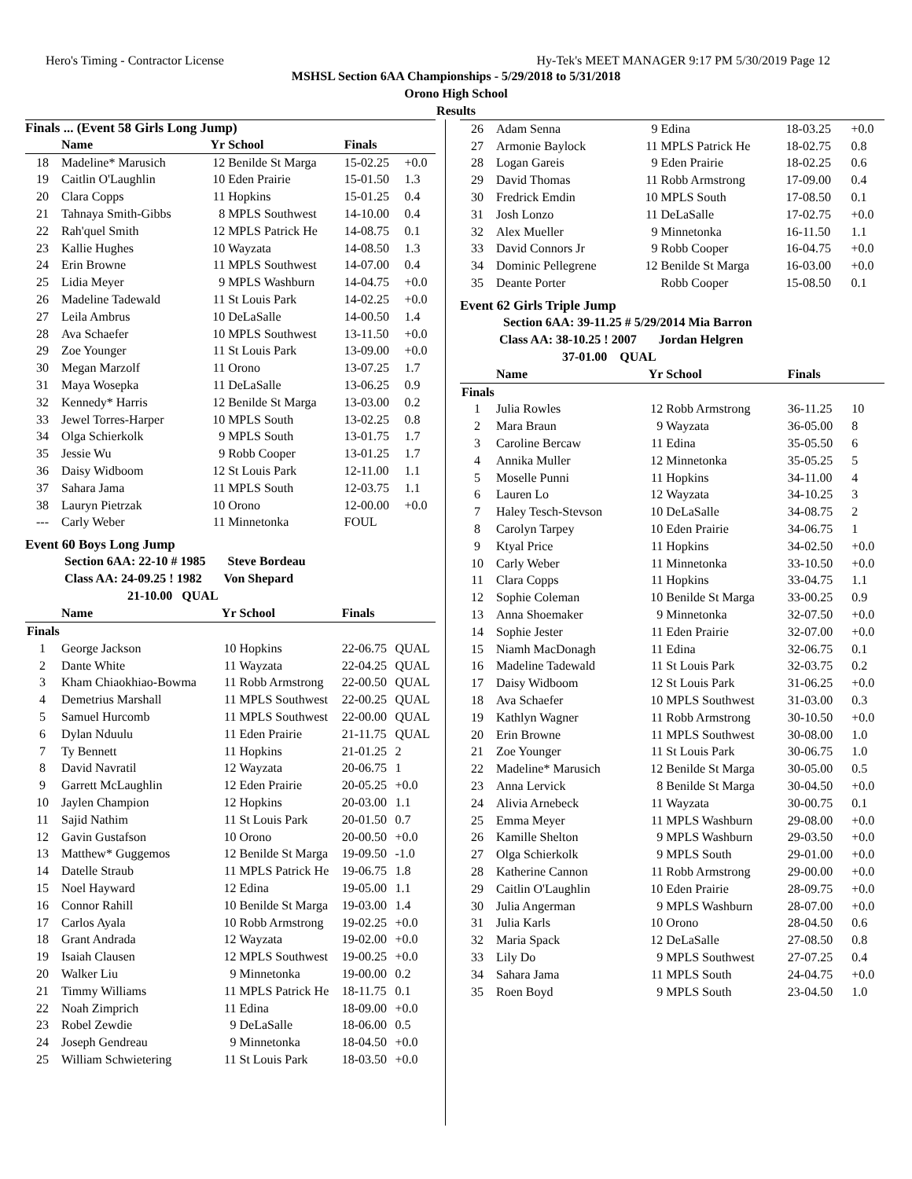Hero's Timing - Contractor License Hy-Tek's MEET MANAGER 9:17 PM 5/30/2019 Page 12
MSHSL Section 6AA Championships - 5/29/2018 to 5/31/2018
Orono High School
Results
Finals ... (Event 58 Girls Long Jump)
| | Name | Yr | School | Finals | |
| --- | --- | --- | --- | --- | --- |
| 18 | Madeline* Marusich | 12 | Benilde St Marga | 15-02.25 | +0.0 |
| 19 | Caitlin O'Laughlin | 10 | Eden Prairie | 15-01.50 | 1.3 |
| 20 | Clara Copps | 11 | Hopkins | 15-01.25 | 0.4 |
| 21 | Tahnaya Smith-Gibbs | 8 | MPLS Southwest | 14-10.00 | 0.4 |
| 22 | Rah'quel Smith | 12 | MPLS Patrick He | 14-08.75 | 0.1 |
| 23 | Kallie Hughes | 10 | Wayzata | 14-08.50 | 1.3 |
| 24 | Erin Browne | 11 | MPLS Southwest | 14-07.00 | 0.4 |
| 25 | Lidia Meyer | 9 | MPLS Washburn | 14-04.75 | +0.0 |
| 26 | Madeline Tadewald | 11 | St Louis Park | 14-02.25 | +0.0 |
| 27 | Leila Ambrus | 10 | DeLaSalle | 14-00.50 | 1.4 |
| 28 | Ava Schaefer | 10 | MPLS Southwest | 13-11.50 | +0.0 |
| 29 | Zoe Younger | 11 | St Louis Park | 13-09.00 | +0.0 |
| 30 | Megan Marzolf | 11 | Orono | 13-07.25 | 1.7 |
| 31 | Maya Wosepka | 11 | DeLaSalle | 13-06.25 | 0.9 |
| 32 | Kennedy* Harris | 12 | Benilde St Marga | 13-03.00 | 0.2 |
| 33 | Jewel Torres-Harper | 10 | MPLS South | 13-02.25 | 0.8 |
| 34 | Olga Schierkolk | 9 | MPLS South | 13-01.75 | 1.7 |
| 35 | Jessie Wu | 9 | Robb Cooper | 13-01.25 | 1.7 |
| 36 | Daisy Widboom | 12 | St Louis Park | 12-11.00 | 1.1 |
| 37 | Sahara Jama | 11 | MPLS South | 12-03.75 | 1.1 |
| 38 | Lauryn Pietrzak | 10 | Orono | 12-00.00 | +0.0 |
| --- | Carly Weber | 11 | Minnetonka | FOUL | |
Event 60 Boys Long Jump
Section 6AA: 22-10 # 1985 Steve Bordeau
Class AA: 24-09.25 ! 1982 Von Shepard
21-10.00 QUAL
| | Name | Yr | School | Finals | |
| --- | --- | --- | --- | --- | --- |
| Finals | | | | | |
| 1 | George Jackson | 10 | Hopkins | 22-06.75 | QUAL |
| 2 | Dante White | 11 | Wayzata | 22-04.25 | QUAL |
| 3 | Kham Chiaokhiao-Bowma | 11 | Robb Armstrong | 22-00.50 | QUAL |
| 4 | Demetrius Marshall | 11 | MPLS Southwest | 22-00.25 | QUAL |
| 5 | Samuel Hurcomb | 11 | MPLS Southwest | 22-00.00 | QUAL |
| 6 | Dylan Nduulu | 11 | Eden Prairie | 21-11.75 | QUAL |
| 7 | Ty Bennett | 11 | Hopkins | 21-01.25 | 2 |
| 8 | David Navratil | 12 | Wayzata | 20-06.75 | 1 |
| 9 | Garrett McLaughlin | 12 | Eden Prairie | 20-05.25 | +0.0 |
| 10 | Jaylen Champion | 12 | Hopkins | 20-03.00 | 1.1 |
| 11 | Sajid Nathim | 11 | St Louis Park | 20-01.50 | 0.7 |
| 12 | Gavin Gustafson | 10 | Orono | 20-00.50 | +0.0 |
| 13 | Matthew* Guggemos | 12 | Benilde St Marga | 19-09.50 | -1.0 |
| 14 | Datelle Straub | 11 | MPLS Patrick He | 19-06.75 | 1.8 |
| 15 | Noel Hayward | 12 | Edina | 19-05.00 | 1.1 |
| 16 | Connor Rahill | 10 | Benilde St Marga | 19-03.00 | 1.4 |
| 17 | Carlos Ayala | 10 | Robb Armstrong | 19-02.25 | +0.0 |
| 18 | Grant Andrada | 12 | Wayzata | 19-02.00 | +0.0 |
| 19 | Isaiah Clausen | 12 | MPLS Southwest | 19-00.25 | +0.0 |
| 20 | Walker Liu | 9 | Minnetonka | 19-00.00 | 0.2 |
| 21 | Timmy Williams | 11 | MPLS Patrick He | 18-11.75 | 0.1 |
| 22 | Noah Zimprich | 11 | Edina | 18-09.00 | +0.0 |
| 23 | Robel Zewdie | 9 | DeLaSalle | 18-06.00 | 0.5 |
| 24 | Joseph Gendreau | 9 | Minnetonka | 18-04.50 | +0.0 |
| 25 | William Schwietering | 11 | St Louis Park | 18-03.50 | +0.0 |
| 26 | Adam Senna | 9 | Edina | 18-03.25 | +0.0 |
| 27 | Armonie Baylock | 11 | MPLS Patrick He | 18-02.75 | 0.8 |
| 28 | Logan Gareis | 9 | Eden Prairie | 18-02.25 | 0.6 |
| 29 | David Thomas | 11 | Robb Armstrong | 17-09.00 | 0.4 |
| 30 | Fredrick Emdin | 10 | MPLS South | 17-08.50 | 0.1 |
| 31 | Josh Lonzo | 11 | DeLaSalle | 17-02.75 | +0.0 |
| 32 | Alex Mueller | 9 | Minnetonka | 16-11.50 | 1.1 |
| 33 | David Connors Jr | 9 | Robb Cooper | 16-04.75 | +0.0 |
| 34 | Dominic Pellegrene | 12 | Benilde St Marga | 16-03.00 | +0.0 |
| 35 | Deante Porter | | Robb Cooper | 15-08.50 | 0.1 |
Event 62 Girls Triple Jump
Section 6AA: 39-11.25 # 5/29/2014 Mia Barron
Class AA: 38-10.25 ! 2007 Jordan Helgren
37-01.00 QUAL
| | Name | Yr | School | Finals | |
| --- | --- | --- | --- | --- | --- |
| Finals | | | | | |
| 1 | Julia Rowles | 12 | Robb Armstrong | 36-11.25 | 10 |
| 2 | Mara Braun | 9 | Wayzata | 36-05.00 | 8 |
| 3 | Caroline Bercaw | 11 | Edina | 35-05.50 | 6 |
| 4 | Annika Muller | 12 | Minnetonka | 35-05.25 | 5 |
| 5 | Moselle Punni | 11 | Hopkins | 34-11.00 | 4 |
| 6 | Lauren Lo | 12 | Wayzata | 34-10.25 | 3 |
| 7 | Haley Tesch-Stevson | 10 | DeLaSalle | 34-08.75 | 2 |
| 8 | Carolyn Tarpey | 10 | Eden Prairie | 34-06.75 | 1 |
| 9 | Ktyal Price | 11 | Hopkins | 34-02.50 | +0.0 |
| 10 | Carly Weber | 11 | Minnetonka | 33-10.50 | +0.0 |
| 11 | Clara Copps | 11 | Hopkins | 33-04.75 | 1.1 |
| 12 | Sophie Coleman | 10 | Benilde St Marga | 33-00.25 | 0.9 |
| 13 | Anna Shoemaker | 9 | Minnetonka | 32-07.50 | +0.0 |
| 14 | Sophie Jester | 11 | Eden Prairie | 32-07.00 | +0.0 |
| 15 | Niamh MacDonagh | 11 | Edina | 32-06.75 | 0.1 |
| 16 | Madeline Tadewald | 11 | St Louis Park | 32-03.75 | 0.2 |
| 17 | Daisy Widboom | 12 | St Louis Park | 31-06.25 | +0.0 |
| 18 | Ava Schaefer | 10 | MPLS Southwest | 31-03.00 | 0.3 |
| 19 | Kathlyn Wagner | 11 | Robb Armstrong | 30-10.50 | +0.0 |
| 20 | Erin Browne | 11 | MPLS Southwest | 30-08.00 | 1.0 |
| 21 | Zoe Younger | 11 | St Louis Park | 30-06.75 | 1.0 |
| 22 | Madeline* Marusich | 12 | Benilde St Marga | 30-05.00 | 0.5 |
| 23 | Anna Lervick | 8 | Benilde St Marga | 30-04.50 | +0.0 |
| 24 | Alivia Arnebeck | 11 | Wayzata | 30-00.75 | 0.1 |
| 25 | Emma Meyer | 11 | MPLS Washburn | 29-08.00 | +0.0 |
| 26 | Kamille Shelton | 9 | MPLS Washburn | 29-03.50 | +0.0 |
| 27 | Olga Schierkolk | 9 | MPLS South | 29-01.00 | +0.0 |
| 28 | Katherine Cannon | 11 | Robb Armstrong | 29-00.00 | +0.0 |
| 29 | Caitlin O'Laughlin | 10 | Eden Prairie | 28-09.75 | +0.0 |
| 30 | Julia Angerman | 9 | MPLS Washburn | 28-07.00 | +0.0 |
| 31 | Julia Karls | 10 | Orono | 28-04.50 | 0.6 |
| 32 | Maria Spack | 12 | DeLaSalle | 27-08.50 | 0.8 |
| 33 | Lily Do | 9 | MPLS Southwest | 27-07.25 | 0.4 |
| 34 | Sahara Jama | 11 | MPLS South | 24-04.75 | +0.0 |
| 35 | Roen Boyd | 9 | MPLS South | 23-04.50 | 1.0 |